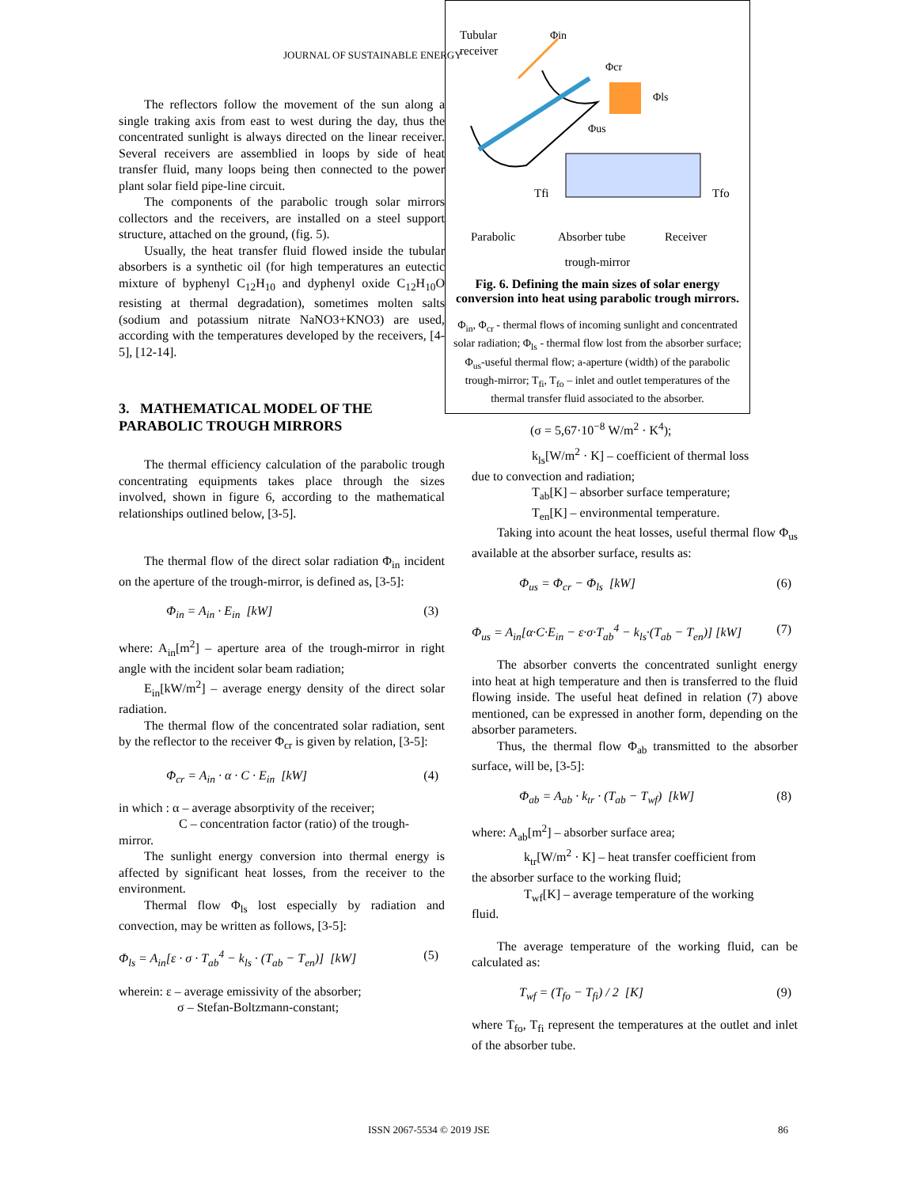JOURNAL OF SUSTAINABLE ENERGY
The reflectors follow the movement of the sun along a single traking axis from east to west during the day, thus the concentrated sunlight is always directed on the linear receiver. Several receivers are assemblied in loops by side of heat transfer fluid, many loops being then connected to the power plant solar field pipe-line circuit.
The components of the parabolic trough solar mirrors collectors and the receivers, are installed on a steel support structure, attached on the ground, (fig. 5).
Usually, the heat transfer fluid flowed inside the tubular absorbers is a synthetic oil (for high temperatures an eutectic mixture of byphenyl C<sub>12</sub>H<sub>10</sub> and dyphenyl oxide C<sub>12</sub>H<sub>10</sub>O resisting at thermal degradation), sometimes molten salts (sodium and potassium nitrate NaNO3+KNO3) are used, according with the temperatures developed by the receivers, [4-5], [12-14].
3. MATHEMATICAL MODEL OF THE PARABOLIC TROUGH MIRRORS
The thermal efficiency calculation of the parabolic trough concentrating equipments takes place through the sizes involved, shown in figure 6, according to the mathematical relationships outlined below, [3-5].
The thermal flow of the direct solar radiation Φ<sub>in</sub> incident on the aperture of the trough-mirror, is defined as, [3-5]:
Φ<sub>in</sub> = A<sub>in</sub> · E<sub>in</sub> [kW] (3)
where: A<sub>in</sub>[m<sup>2</sup>] – aperture area of the trough-mirror in right angle with the incident solar beam radiation;
E<sub>in</sub>[kW/m<sup>2</sup>] – average energy density of the direct solar radiation.
The thermal flow of the concentrated solar radiation, sent by the reflector to the receiver Φ<sub>cr</sub> is given by relation, [3-5]:
Φ<sub>cr</sub> = A<sub>in</sub> · α · C · E<sub>in</sub> [kW] (4)
in which : α – average absorptivity of the receiver;
C – concentration factor (ratio) of the trough-
mirror.
The sunlight energy conversion into thermal energy is affected by significant heat losses, from the receiver to the environment.
Thermal flow Φ<sub>ls</sub> lost especially by radiation and convection, may be written as follows, [3-5]:
Φ<sub>ls</sub> = A<sub>in</sub>[ε · σ · T<sub>ab</sub><sup>4</sup> − k<sub>ls</sub> · (T<sub>ab</sub> − T<sub>en</sub>)] [kW] (5)
wherein: ε – average emissivity of the absorber;
σ – Stefan-Boltzmann-constant;
Tubular
receiver
Φin
Φcr
Φls
Φus
Tfi
Tfo
Parabolic
Absorber tube
Receiver
trough-mirror
Fig. 6. Defining the main sizes of solar energy conversion into heat using parabolic trough mirrors.
Φ<sub>in</sub>, Φ<sub>cr</sub> - thermal flows of incoming sunlight and concentrated solar radiation; Φ<sub>ls</sub> - thermal flow lost from the absorber surface; Φ<sub>us</sub>-useful thermal flow; a-aperture (width) of the parabolic trough-mirror; T<sub>fi</sub>, T<sub>fo</sub> – inlet and outlet temperatures of the thermal transfer fluid associated to the absorber.
(σ = 5,67·10<sup>−8</sup> W/m<sup>2</sup> · K<sup>4</sup>);
k<sub>ls</sub>[W/m<sup>2</sup> · K] – coefficient of thermal loss
due to convection and radiation;
T<sub>ab</sub>[K] – absorber surface temperature;
T<sub>en</sub>[K] – environmental temperature.
Taking into acount the heat losses, useful thermal flow Φ<sub>us</sub> available at the absorber surface, results as:
Φ<sub>us</sub> = Φ<sub>cr</sub> − Φ<sub>ls</sub> [kW] (6)
Φ<sub>us</sub> = A<sub>in</sub>[α·C·E<sub>in</sub> − ε·σ·T<sub>ab</sub><sup>4</sup> − k<sub>ls</sub>·(T<sub>ab</sub> − T<sub>en</sub>)] [kW] (7)
The absorber converts the concentrated sunlight energy into heat at high temperature and then is transferred to the fluid flowing inside. The useful heat defined in relation (7) above mentioned, can be expressed in another form, depending on the absorber parameters.
Thus, the thermal flow Φ<sub>ab</sub> transmitted to the absorber surface, will be, [3-5]:
Φ<sub>ab</sub> = A<sub>ab</sub> · k<sub>tr</sub> · (T<sub>ab</sub> − T<sub>wf</sub>) [kW] (8)
where: A<sub>ab</sub>[m<sup>2</sup>] – absorber surface area;
k<sub>tr</sub>[W/m<sup>2</sup> · K] – heat transfer coefficient from
the absorber surface to the working fluid;
T<sub>wf</sub>[K] – average temperature of the working
fluid.
The average temperature of the working fluid, can be calculated as:
T<sub>wf</sub> = (T<sub>fo</sub> − T<sub>fi</sub>) / 2 [K] (9)
where T<sub>fo</sub>, T<sub>fi</sub> represent the temperatures at the outlet and inlet of the absorber tube.
ISSN 2067-5534 © 2019 JSE 86